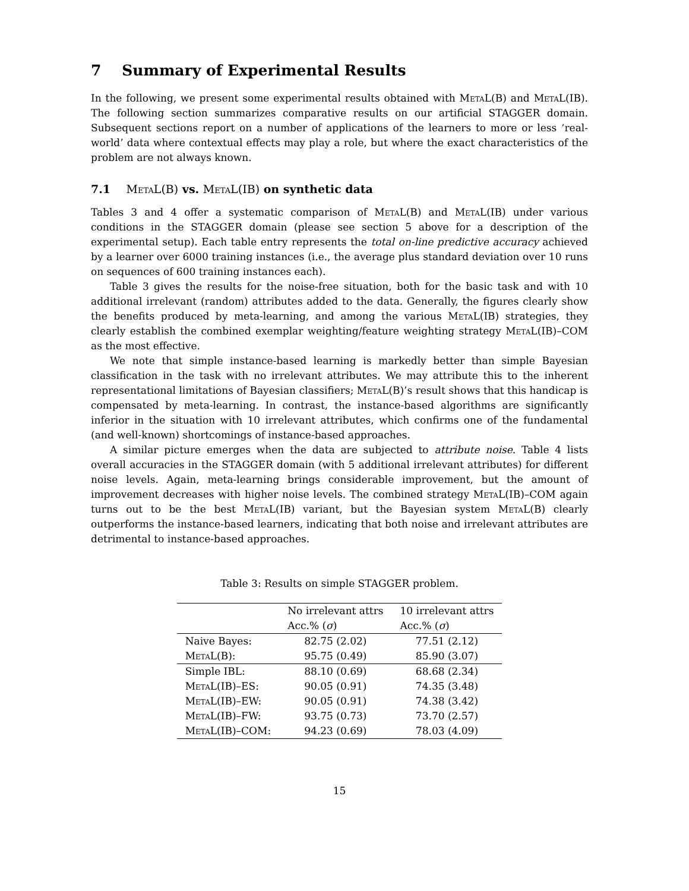7 Summary of Experimental Results
In the following, we present some experimental results obtained with MetaL(B) and MetaL(IB). The following section summarizes comparative results on our artificial STAGGER domain. Subsequent sections report on a number of applications of the learners to more or less ‘real-world’ data where contextual effects may play a role, but where the exact characteristics of the problem are not always known.
7.1 MetaL(B) vs. MetaL(IB) on synthetic data
Tables 3 and 4 offer a systematic comparison of MetaL(B) and MetaL(IB) under various conditions in the STAGGER domain (please see section 5 above for a description of the experimental setup). Each table entry represents the total on-line predictive accuracy achieved by a learner over 6000 training instances (i.e., the average plus standard deviation over 10 runs on sequences of 600 training instances each).
Table 3 gives the results for the noise-free situation, both for the basic task and with 10 additional irrelevant (random) attributes added to the data. Generally, the figures clearly show the benefits produced by meta-learning, and among the various MetaL(IB) strategies, they clearly establish the combined exemplar weighting/feature weighting strategy MetaL(IB)–COM as the most effective.
We note that simple instance-based learning is markedly better than simple Bayesian classification in the task with no irrelevant attributes. We may attribute this to the inherent representational limitations of Bayesian classifiers; MetaL(B)’s result shows that this handicap is compensated by meta-learning. In contrast, the instance-based algorithms are significantly inferior in the situation with 10 irrelevant attributes, which confirms one of the fundamental (and well-known) shortcomings of instance-based approaches.
A similar picture emerges when the data are subjected to attribute noise. Table 4 lists overall accuracies in the STAGGER domain (with 5 additional irrelevant attributes) for different noise levels. Again, meta-learning brings considerable improvement, but the amount of improvement decreases with higher noise levels. The combined strategy MetaL(IB)–COM again turns out to be the best MetaL(IB) variant, but the Bayesian system MetaL(B) clearly outperforms the instance-based learners, indicating that both noise and irrelevant attributes are detrimental to instance-based approaches.
Table 3: Results on simple STAGGER problem.
| | No irrelevant attrs | 10 irrelevant attrs |
| --- | --- | --- |
| | Acc.% ( σ ) | Acc.% ( σ ) |
| Naive Bayes: | 82.75 (2.02) | 77.51 (2.12) |
| MetaL (B): | 95.75 (0.49) | 85.90 (3.07) |
| Simple IBL: | 88.10 (0.69) | 68.68 (2.34) |
| MetaL (IB)–ES: | 90.05 (0.91) | 74.35 (3.48) |
| MetaL (IB)–EW: | 90.05 (0.91) | 74.38 (3.42) |
| MetaL (IB)–FW: | 93.75 (0.73) | 73.70 (2.57) |
| MetaL (IB)–COM: | 94.23 (0.69) | 78.03 (4.09) |
15